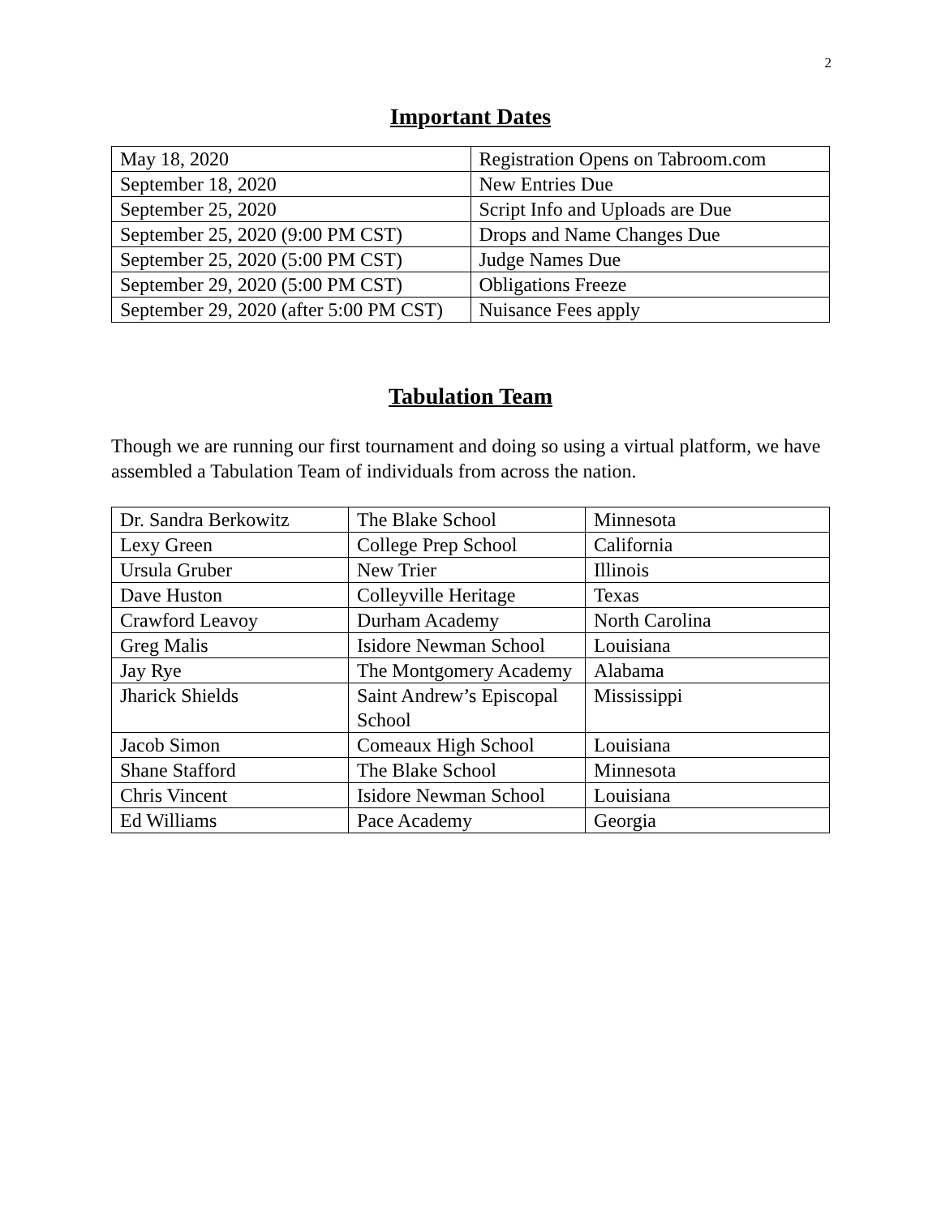2
Important Dates
| May 18, 2020 | Registration Opens on Tabroom.com |
| September 18, 2020 | New Entries Due |
| September 25, 2020 | Script Info and Uploads are Due |
| September 25, 2020 (9:00 PM CST) | Drops and Name Changes Due |
| September 25, 2020 (5:00 PM CST) | Judge Names Due |
| September 29, 2020 (5:00 PM CST) | Obligations Freeze |
| September 29, 2020 (after 5:00 PM CST) | Nuisance Fees apply |
Tabulation Team
Though we are running our first tournament and doing so using a virtual platform, we have assembled a Tabulation Team of individuals from across the nation.
| Dr. Sandra Berkowitz | The Blake School | Minnesota |
| Lexy Green | College Prep School | California |
| Ursula Gruber | New Trier | Illinois |
| Dave Huston | Colleyville Heritage | Texas |
| Crawford Leavoy | Durham Academy | North Carolina |
| Greg Malis | Isidore Newman School | Louisiana |
| Jay Rye | The Montgomery Academy | Alabama |
| Jharick Shields | Saint Andrew’s Episcopal School | Mississippi |
| Jacob Simon | Comeaux High School | Louisiana |
| Shane Stafford | The Blake School | Minnesota |
| Chris Vincent | Isidore Newman School | Louisiana |
| Ed Williams | Pace Academy | Georgia |